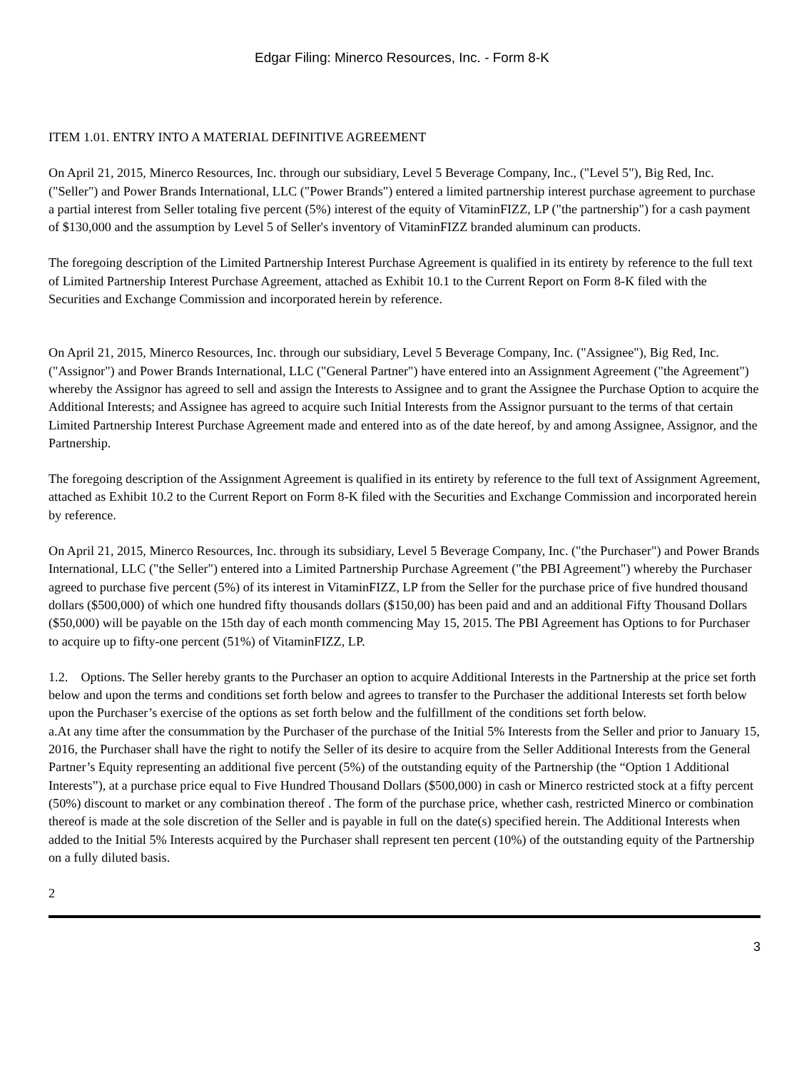Edgar Filing: Minerco Resources, Inc. - Form 8-K
ITEM 1.01. ENTRY INTO A MATERIAL DEFINITIVE AGREEMENT
On April 21, 2015, Minerco Resources, Inc. through our subsidiary, Level 5 Beverage Company, Inc., ("Level 5"), Big Red, Inc. ("Seller") and Power Brands International, LLC ("Power Brands") entered a limited partnership interest purchase agreement to purchase a partial interest from Seller totaling five percent (5%) interest of the equity of VitaminFIZZ, LP ("the partnership") for a cash payment of $130,000 and the assumption by Level 5 of Seller's inventory of VitaminFIZZ branded aluminum can products.
The foregoing description of the Limited Partnership Interest Purchase Agreement is qualified in its entirety by reference to the full text of Limited Partnership Interest Purchase Agreement, attached as Exhibit 10.1 to the Current Report on Form 8-K filed with the Securities and Exchange Commission and incorporated herein by reference.
On April 21, 2015, Minerco Resources, Inc. through our subsidiary, Level 5 Beverage Company, Inc. ("Assignee"), Big Red, Inc. ("Assignor") and Power Brands International, LLC ("General Partner") have entered into an Assignment Agreement ("the Agreement") whereby the Assignor has agreed to sell and assign the Interests to Assignee and to grant the Assignee the Purchase Option to acquire the Additional Interests; and Assignee has agreed to acquire such Initial Interests from the Assignor pursuant to the terms of that certain Limited Partnership Interest Purchase Agreement made and entered into as of the date hereof, by and among Assignee, Assignor, and the Partnership.
The foregoing description of the Assignment Agreement is qualified in its entirety by reference to the full text of Assignment Agreement, attached as Exhibit 10.2 to the Current Report on Form 8-K filed with the Securities and Exchange Commission and incorporated herein by reference.
On April 21, 2015, Minerco Resources, Inc. through its subsidiary, Level 5 Beverage Company, Inc. ("the Purchaser") and Power Brands International, LLC ("the Seller") entered into a Limited Partnership Purchase Agreement ("the PBI Agreement") whereby the Purchaser agreed to purchase five percent (5%) of its interest in VitaminFIZZ, LP from the Seller for the purchase price of five hundred thousand dollars ($500,000) of which one hundred fifty thousands dollars ($150,00) has been paid and and an additional Fifty Thousand Dollars ($50,000) will be payable on the 15th day of each month commencing May 15, 2015. The PBI Agreement has Options to for Purchaser to acquire up to fifty-one percent (51%) of VitaminFIZZ, LP.
1.2. Options. The Seller hereby grants to the Purchaser an option to acquire Additional Interests in the Partnership at the price set forth below and upon the terms and conditions set forth below and agrees to transfer to the Purchaser the additional Interests set forth below upon the Purchaser’s exercise of the options as set forth below and the fulfillment of the conditions set forth below.
a.At any time after the consummation by the Purchaser of the purchase of the Initial 5% Interests from the Seller and prior to January 15, 2016, the Purchaser shall have the right to notify the Seller of its desire to acquire from the Seller Additional Interests from the General Partner’s Equity representing an additional five percent (5%) of the outstanding equity of the Partnership (the “Option 1 Additional Interests”), at a purchase price equal to Five Hundred Thousand Dollars ($500,000) in cash or Minerco restricted stock at a fifty percent (50%) discount to market or any combination thereof . The form of the purchase price, whether cash, restricted Minerco or combination thereof is made at the sole discretion of the Seller and is payable in full on the date(s) specified herein. The Additional Interests when added to the Initial 5% Interests acquired by the Purchaser shall represent ten percent (10%) of the outstanding equity of the Partnership on a fully diluted basis.
2
3